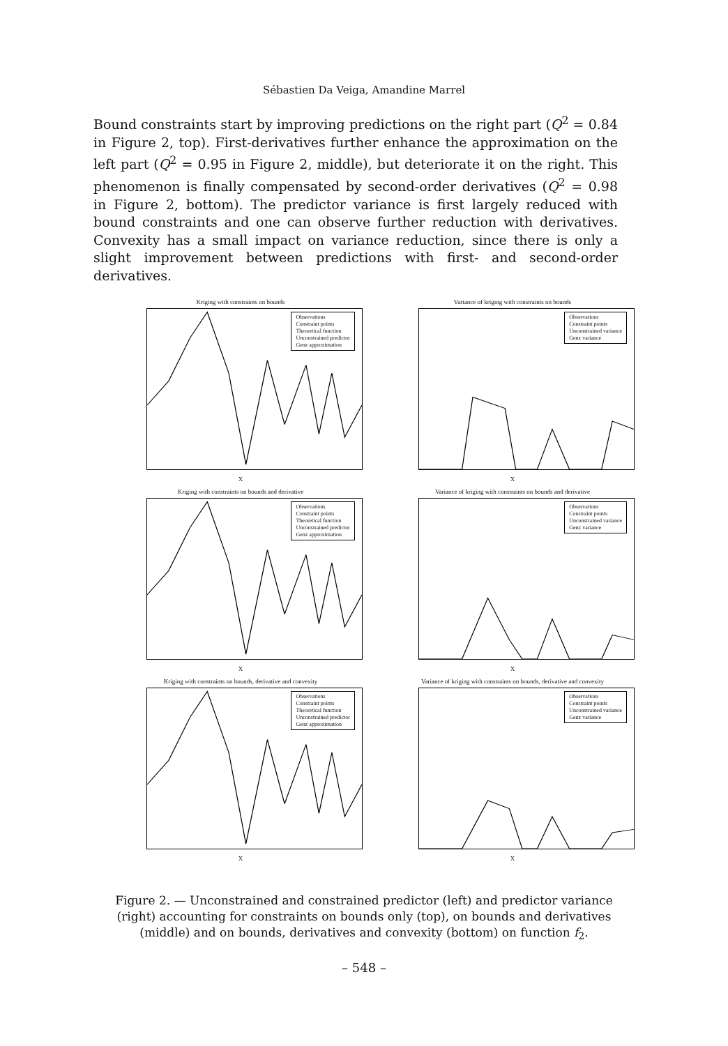Sébastien Da Veiga, Amandine Marrel
Bound constraints start by improving predictions on the right part (Q<sup>2</sup> = 0.84 in Figure 2, top). First-derivatives further enhance the approximation on the left part (Q<sup>2</sup> = 0.95 in Figure 2, middle), but deteriorate it on the right. This phenomenon is finally compensated by second-order derivatives (Q<sup>2</sup> = 0.98 in Figure 2, bottom). The predictor variance is first largely reduced with bound constraints and one can observe further reduction with derivatives. Convexity has a small impact on variance reduction, since there is only a slight improvement between predictions with first- and second-order derivatives.
Kriging with constraints on bounds
Observations
Constraint points
Theoretical function
Unconstrained predictor
Genz approximation
X
Variance of kriging with constraints on bounds
Observations
Constraint points
Unconstrained variance
Genz variance
X
Kriging with constraints on bounds and derivative
Observations
Constraint points
Theoretical function
Unconstrained predictor
Genz approximation
X
Variance of kriging with constraints on bounds and derivative
Observations
Constraint points
Unconstrained variance
Genz variance
X
Kriging with constraints on bounds, derivative and convexity
Observations
Constraint points
Theoretical function
Unconstrained predictor
Genz approximation
X
Variance of kriging with constraints on bounds, derivative and convexity
Observations
Constraint points
Unconstrained variance
Genz variance
X
Figure 2. — Unconstrained and constrained predictor (left) and predictor variance (right) accounting for constraints on bounds only (top), on bounds and derivatives (middle) and on bounds, derivatives and convexity (bottom) on function f<sub>2</sub>.
– 548 –